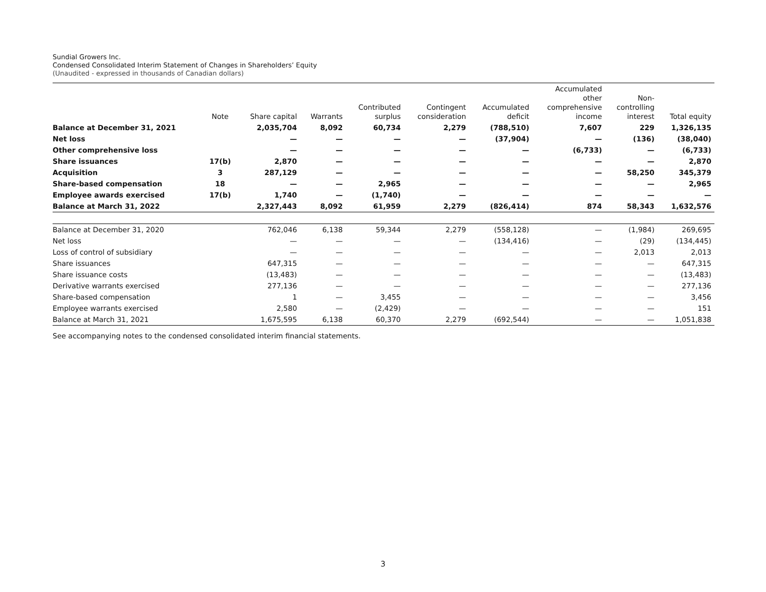Sundial Growers Inc.
Condensed Consolidated Interim Statement of Changes in Shareholders’ Equity
(Unaudited - expressed in thousands of Canadian dollars)
| | Note | Share capital | Warrants | Contributed surplus | Contingent consideration | Accumulated deficit | Accumulated other comprehensive income | Non- controlling interest | Total equity |
| --- | --- | --- | --- | --- | --- | --- | --- | --- | --- |
| Balance at December 31, 2021 | | 2,035,704 | 8,092 | 60,734 | 2,279 | (788,510) | 7,607 | 229 | 1,326,135 |
| Net loss | | — | — | — | — | (37,904) | — | (136) | (38,040) |
| Other comprehensive loss | | — | — | — | — | — | (6,733) | — | (6,733) |
| Share issuances | 17(b) | 2,870 | — | — | — | — | — | — | 2,870 |
| Acquisition | 3 | 287,129 | — | — | — | — | — | 58,250 | 345,379 |
| Share-based compensation | 18 | — | — | 2,965 | — | — | — | — | 2,965 |
| Employee awards exercised | 17(b) | 1,740 | — | (1,740) | — | — | — | — | — |
| Balance at March 31, 2022 | | 2,327,443 | 8,092 | 61,959 | 2,279 | (826,414) | 874 | 58,343 | 1,632,576 |
| Balance at December 31, 2020 | | 762,046 | 6,138 | 59,344 | 2,279 | (558,128) | — | (1,984) | 269,695 |
| Net loss | | — | — | — | — | (134,416) | — | (29) | (134,445) |
| Loss of control of subsidiary | | — | — | — | — | — | — | 2,013 | 2,013 |
| Share issuances | | 647,315 | — | — | — | — | — | — | 647,315 |
| Share issuance costs | | (13,483) | — | — | — | — | — | — | (13,483) |
| Derivative warrants exercised | | 277,136 | — | — | — | — | — | — | 277,136 |
| Share-based compensation | | 1 | — | 3,455 | — | — | — | — | 3,456 |
| Employee warrants exercised | | 2,580 | — | (2,429) | — | — | — | — | 151 |
| Balance at March 31, 2021 | | 1,675,595 | 6,138 | 60,370 | 2,279 | (692,544) | — | — | 1,051,838 |
See accompanying notes to the condensed consolidated interim financial statements.
3